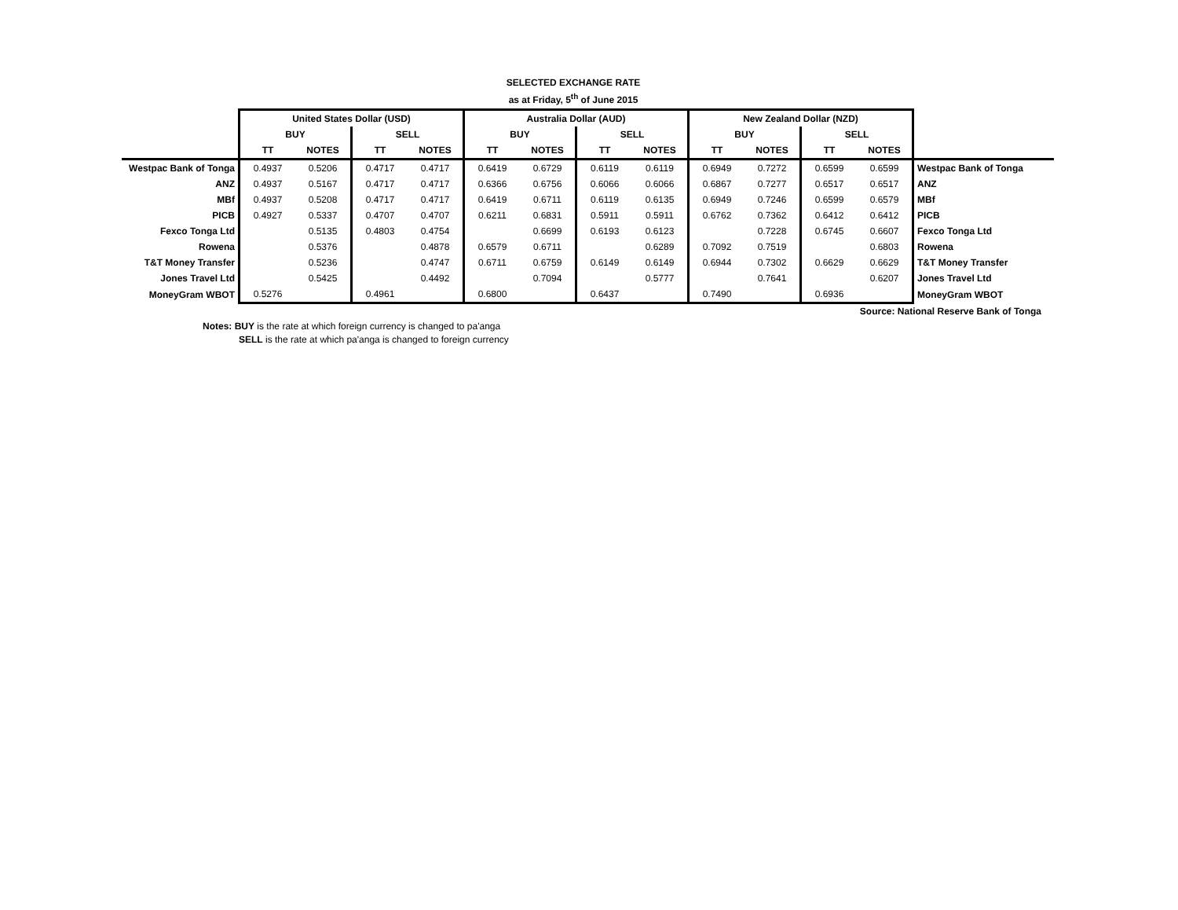SELECTED EXCHANGE RATE
as at Friday, 5<sup>th</sup> of June 2015
| | United States Dollar (USD) | | | | Australia Dollar (AUD) | | | | New Zealand Dollar (NZD) | | | | |
| | BUY | | SELL | | BUY | | SELL | | BUY | | SELL | | |
| | TT | NOTES | TT | NOTES | TT | NOTES | TT | NOTES | TT | NOTES | TT | NOTES | |
| Westpac Bank of Tonga | 0.4937 | 0.5206 | 0.4717 | 0.4717 | 0.6419 | 0.6729 | 0.6119 | 0.6119 | 0.6949 | 0.7272 | 0.6599 | 0.6599 | Westpac Bank of Tonga |
| ANZ | 0.4937 | 0.5167 | 0.4717 | 0.4717 | 0.6366 | 0.6756 | 0.6066 | 0.6066 | 0.6867 | 0.7277 | 0.6517 | 0.6517 | ANZ |
| MBf | 0.4937 | 0.5208 | 0.4717 | 0.4717 | 0.6419 | 0.6711 | 0.6119 | 0.6135 | 0.6949 | 0.7246 | 0.6599 | 0.6579 | MBf |
| PICB | 0.4927 | 0.5337 | 0.4707 | 0.4707 | 0.6211 | 0.6831 | 0.5911 | 0.5911 | 0.6762 | 0.7362 | 0.6412 | 0.6412 | PICB |
| Fexco Tonga Ltd | | 0.5135 | 0.4803 | 0.4754 | | 0.6699 | 0.6193 | 0.6123 | | 0.7228 | 0.6745 | 0.6607 | Fexco Tonga Ltd |
| Rowena | | 0.5376 | | 0.4878 | 0.6579 | 0.6711 | | 0.6289 | 0.7092 | 0.7519 | | 0.6803 | Rowena |
| T&T Money Transfer | | 0.5236 | | 0.4747 | 0.6711 | 0.6759 | 0.6149 | 0.6149 | 0.6944 | 0.7302 | 0.6629 | 0.6629 | T&T Money Transfer |
| Jones Travel Ltd | | 0.5425 | | 0.4492 | | 0.7094 | | 0.5777 | | 0.7641 | | 0.6207 | Jones Travel Ltd |
| MoneyGram WBOT | 0.5276 | | 0.4961 | | 0.6800 | | 0.6437 | | 0.7490 | | 0.6936 | | MoneyGram WBOT |
Source: National Reserve Bank of Tonga
Notes: BUY is the rate at which foreign currency is changed to pa'anga
SELL is the rate at which pa'anga is changed to foreign currency